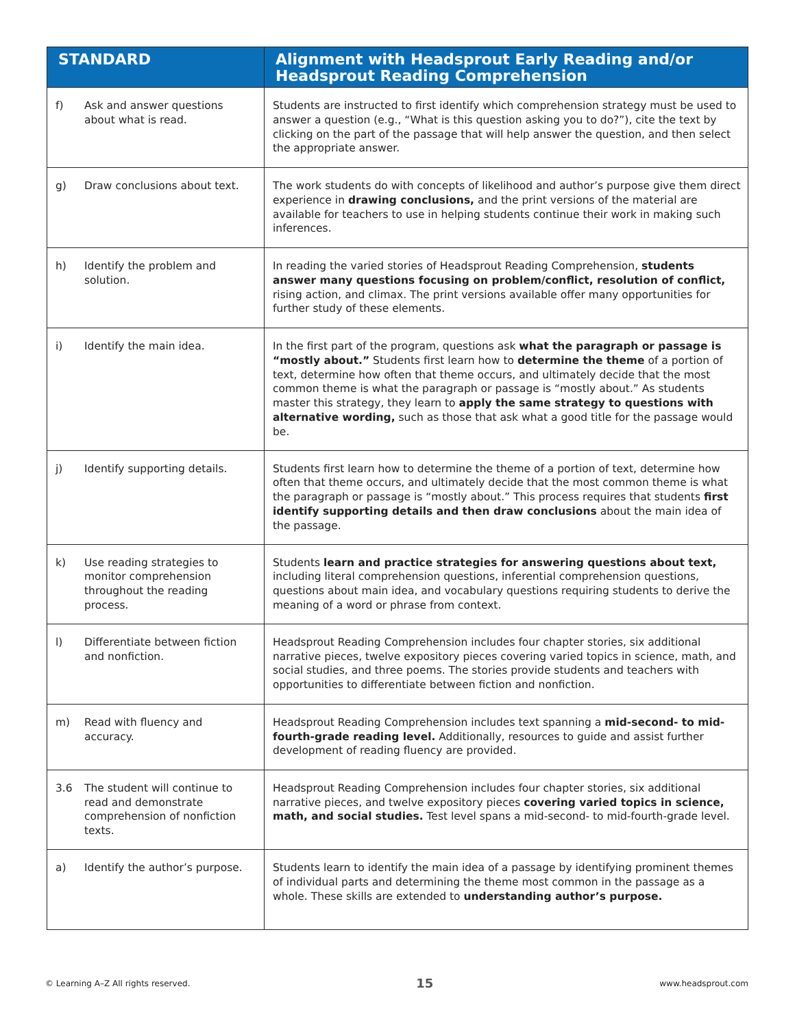| STANDARD | Alignment with Headsprout Early Reading and/or Headsprout Reading Comprehension |
| --- | --- |
| f) Ask and answer questions about what is read. | Students are instructed to first identify which comprehension strategy must be used to answer a question (e.g., “What is this question asking you to do?”), cite the text by clicking on the part of the passage that will help answer the question, and then select the appropriate answer. |
| g) Draw conclusions about text. | The work students do with concepts of likelihood and author’s purpose give them direct experience in drawing conclusions, and the print versions of the material are available for teachers to use in helping students continue their work in making such inferences. |
| h) Identify the problem and solution. | In reading the varied stories of Headsprout Reading Comprehension, students answer many questions focusing on problem/conflict, resolution of conflict, rising action, and climax. The print versions available offer many opportunities for further study of these elements. |
| i) Identify the main idea. | In the first part of the program, questions ask what the paragraph or passage is “mostly about.” Students first learn how to determine the theme of a portion of text, determine how often that theme occurs, and ultimately decide that the most common theme is what the paragraph or passage is “mostly about.” As students master this strategy, they learn to apply the same strategy to questions with alternative wording, such as those that ask what a good title for the passage would be. |
| j) Identify supporting details. | Students first learn how to determine the theme of a portion of text, determine how often that theme occurs, and ultimately decide that the most common theme is what the paragraph or passage is “mostly about.” This process requires that students first identify supporting details and then draw conclusions about the main idea of the passage. |
| k) Use reading strategies to monitor comprehension throughout the reading process. | Students learn and practice strategies for answering questions about text, including literal comprehension questions, inferential comprehension questions, questions about main idea, and vocabulary questions requiring students to derive the meaning of a word or phrase from context. |
| l) Differentiate between fiction and nonfiction. | Headsprout Reading Comprehension includes four chapter stories, six additional narrative pieces, twelve expository pieces covering varied topics in science, math, and social studies, and three poems. The stories provide students and teachers with opportunities to differentiate between fiction and nonfiction. |
| m) Read with fluency and accuracy. | Headsprout Reading Comprehension includes text spanning a mid-second- to mid-fourth-grade reading level. Additionally, resources to guide and assist further development of reading fluency are provided. |
| 3.6 The student will continue to read and demonstrate comprehension of nonfiction texts. | Headsprout Reading Comprehension includes four chapter stories, six additional narrative pieces, and twelve expository pieces covering varied topics in science, math, and social studies. Test level spans a mid-second- to mid-fourth-grade level. |
| a) Identify the author’s purpose. | Students learn to identify the main idea of a passage by identifying prominent themes of individual parts and determining the theme most common in the passage as a whole. These skills are extended to understanding author’s purpose. |
© Learning A–Z All rights reserved. 15 www.headsprout.com